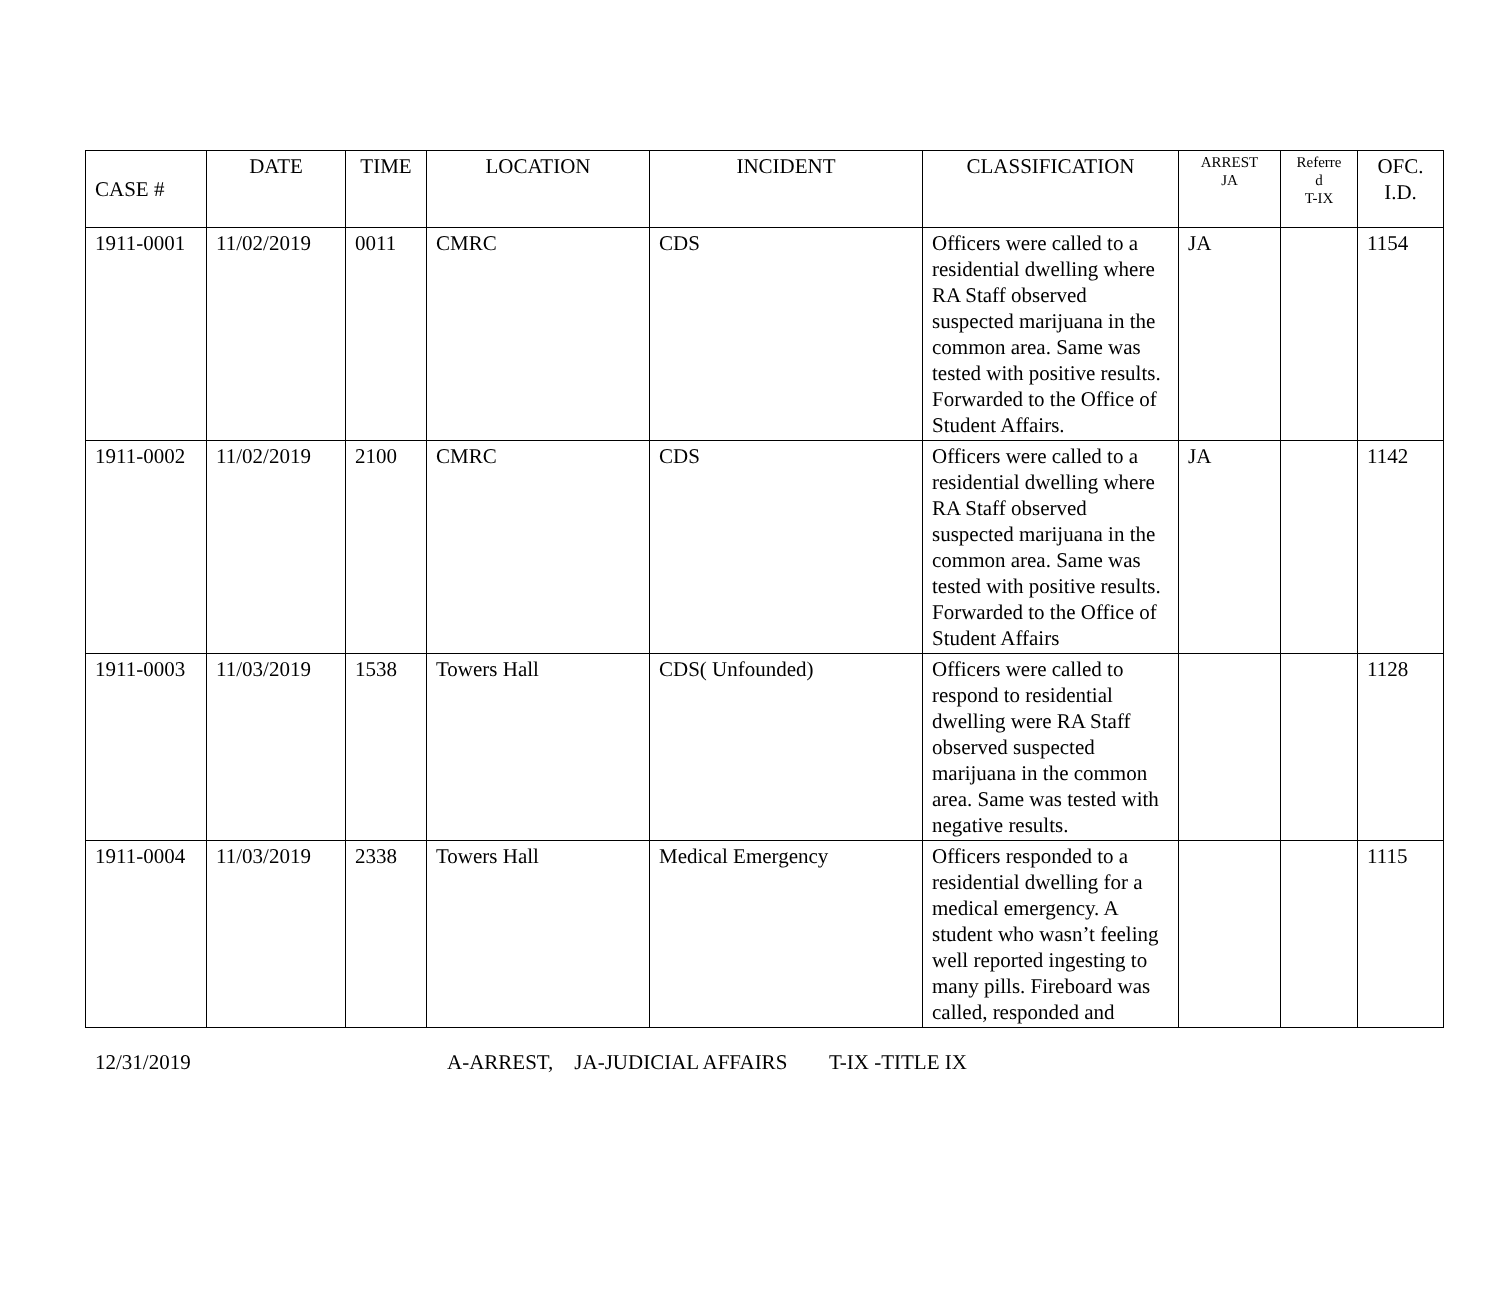| CASE # | DATE | TIME | LOCATION | INCIDENT | CLASSIFICATION | ARREST JA | Referre d T-IX | OFC. I.D. |
| --- | --- | --- | --- | --- | --- | --- | --- | --- |
| 1911-0001 | 11/02/2019 | 0011 | CMRC | CDS | Officers were called to a residential dwelling where RA Staff observed suspected marijuana in the common area. Same was tested with positive results. Forwarded to the Office of Student Affairs. | JA | | 1154 |
| 1911-0002 | 11/02/2019 | 2100 | CMRC | CDS | Officers were called to a residential dwelling where RA Staff observed suspected marijuana in the common area. Same was tested with positive results. Forwarded to the Office of Student Affairs | JA | | 1142 |
| 1911-0003 | 11/03/2019 | 1538 | Towers Hall | CDS( Unfounded) | Officers were called to respond to residential dwelling were RA Staff observed suspected marijuana in the common area. Same was tested with negative results. | | | 1128 |
| 1911-0004 | 11/03/2019 | 2338 | Towers Hall | Medical Emergency | Officers responded to a residential dwelling for a medical emergency. A student who wasn’t feeling well reported ingesting to many pills. Fireboard was called, responded and | | | 1115 |
12/31/2019 A-ARREST, JA-JUDICIAL AFFAIRS T-IX -TITLE IX